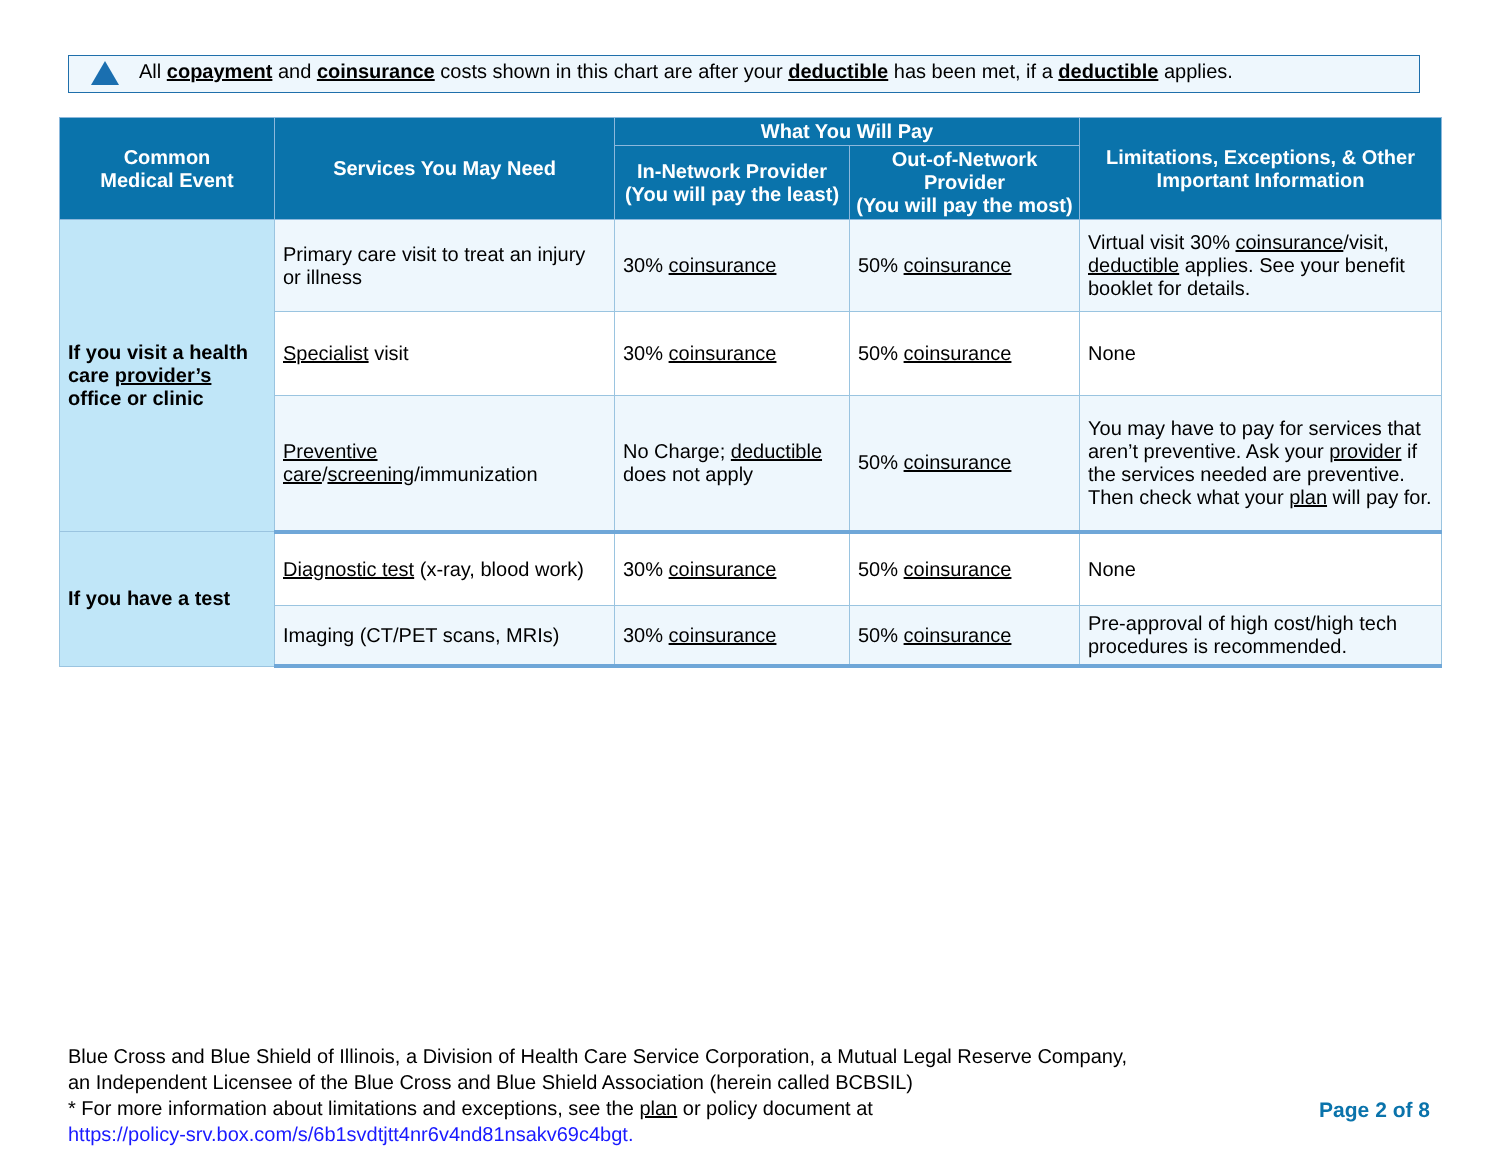All copayment and coinsurance costs shown in this chart are after your deductible has been met, if a deductible applies.
| Common Medical Event | Services You May Need | What You Will Pay | | Limitations, Exceptions, & Other Important Information |
| --- | --- | --- | --- | --- |
| | | In-Network Provider (You will pay the least) | Out-of-Network Provider (You will pay the most) | |
| If you visit a health care provider’s office or clinic | Primary care visit to treat an injury or illness | 30% coinsurance | 50% coinsurance | Virtual visit 30% coinsurance /visit, deductible applies. See your benefit booklet for details. |
| | Specialist visit | 30% coinsurance | 50% coinsurance | None |
| | Preventive care / screening /immunization | No Charge; deductible does not apply | 50% coinsurance | You may have to pay for services that aren’t preventive. Ask your provider if the services needed are preventive. Then check what your plan will pay for. |
| If you have a test | Diagnostic test (x-ray, blood work) | 30% coinsurance | 50% coinsurance | None |
| | Imaging (CT/PET scans, MRIs) | 30% coinsurance | 50% coinsurance | Pre-approval of high cost/high tech procedures is recommended. |
Blue Cross and Blue Shield of Illinois, a Division of Health Care Service Corporation, a Mutual Legal Reserve Company,
an Independent Licensee of the Blue Cross and Blue Shield Association (herein called BCBSIL)
* For more information about limitations and exceptions, see the plan or policy document at
https://policy-srv.box.com/s/6b1svdtjtt4nr6v4nd81nsakv69c4bgt.
Page 2 of 8